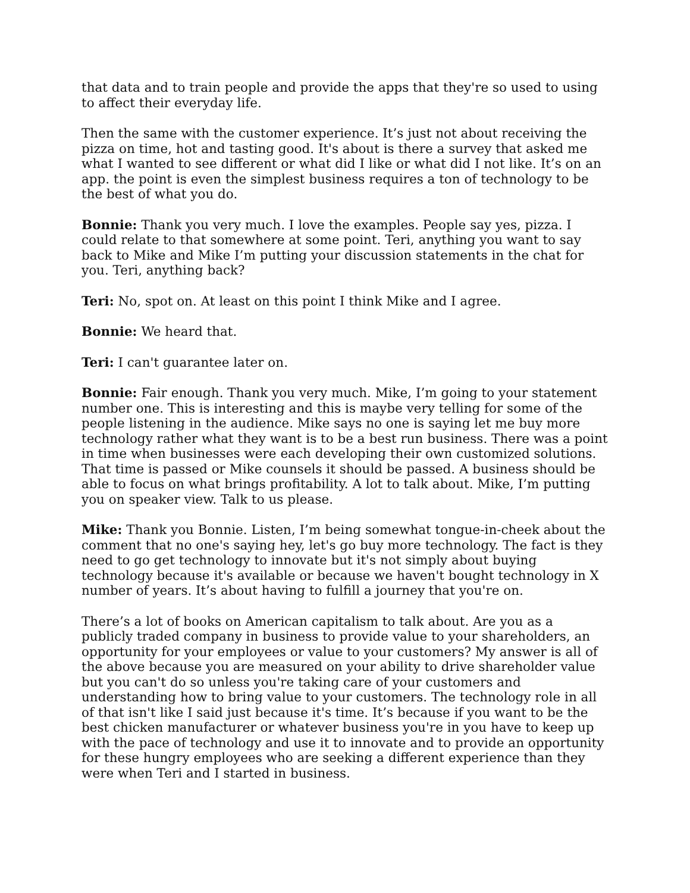that data and to train people and provide the apps that they're so used to using to affect their everyday life.
Then the same with the customer experience. It’s just not about receiving the pizza on time, hot and tasting good. It's about is there a survey that asked me what I wanted to see different or what did I like or what did I not like. It’s on an app. the point is even the simplest business requires a ton of technology to be the best of what you do.
Bonnie: Thank you very much. I love the examples. People say yes, pizza. I could relate to that somewhere at some point. Teri, anything you want to say back to Mike and Mike I’m putting your discussion statements in the chat for you. Teri, anything back?
Teri: No, spot on. At least on this point I think Mike and I agree.
Bonnie: We heard that.
Teri: I can't guarantee later on.
Bonnie: Fair enough. Thank you very much. Mike, I’m going to your statement number one. This is interesting and this is maybe very telling for some of the people listening in the audience. Mike says no one is saying let me buy more technology rather what they want is to be a best run business. There was a point in time when businesses were each developing their own customized solutions. That time is passed or Mike counsels it should be passed. A business should be able to focus on what brings profitability. A lot to talk about. Mike, I’m putting you on speaker view. Talk to us please.
Mike: Thank you Bonnie. Listen, I’m being somewhat tongue-in-cheek about the comment that no one's saying hey, let's go buy more technology. The fact is they need to go get technology to innovate but it's not simply about buying technology because it's available or because we haven't bought technology in X number of years. It’s about having to fulfill a journey that you're on.
There’s a lot of books on American capitalism to talk about. Are you as a publicly traded company in business to provide value to your shareholders, an opportunity for your employees or value to your customers? My answer is all of the above because you are measured on your ability to drive shareholder value but you can't do so unless you're taking care of your customers and understanding how to bring value to your customers. The technology role in all of that isn't like I said just because it's time. It’s because if you want to be the best chicken manufacturer or whatever business you're in you have to keep up with the pace of technology and use it to innovate and to provide an opportunity for these hungry employees who are seeking a different experience than they were when Teri and I started in business.